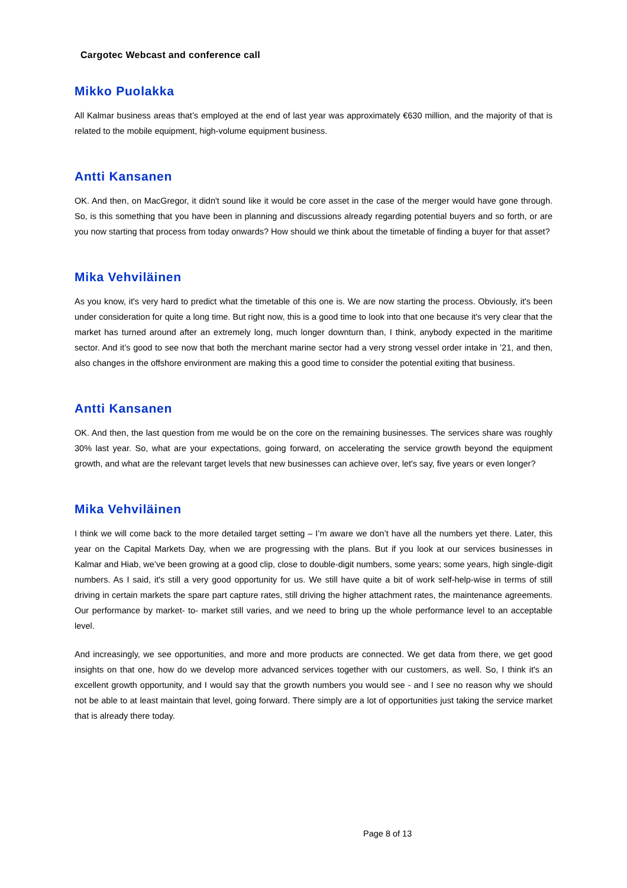Cargotec Webcast and conference call
Mikko Puolakka
All Kalmar business areas that’s employed at the end of last year was approximately €630 million, and the majority of that is related to the mobile equipment, high-volume equipment business.
Antti Kansanen
OK. And then, on MacGregor, it didn't sound like it would be core asset in the case of the merger would have gone through. So, is this something that you have been in planning and discussions already regarding potential buyers and so forth, or are you now starting that process from today onwards? How should we think about the timetable of finding a buyer for that asset?
Mika Vehviläinen
As you know, it's very hard to predict what the timetable of this one is. We are now starting the process. Obviously, it's been under consideration for quite a long time. But right now, this is a good time to look into that one because it's very clear that the market has turned around after an extremely long, much longer downturn than, I think, anybody expected in the maritime sector. And it’s good to see now that both the merchant marine sector had a very strong vessel order intake in ’21, and then, also changes in the offshore environment are making this a good time to consider the potential exiting that business.
Antti Kansanen
OK. And then, the last question from me would be on the core on the remaining businesses. The services share was roughly 30% last year. So, what are your expectations, going forward, on accelerating the service growth beyond the equipment growth, and what are the relevant target levels that new businesses can achieve over, let's say, five years or even longer?
Mika Vehviläinen
I think we will come back to the more detailed target setting – I’m aware we don’t have all the numbers yet there. Later, this year on the Capital Markets Day, when we are progressing with the plans. But if you look at our services businesses in Kalmar and Hiab, we’ve been growing at a good clip, close to double-digit numbers, some years; some years, high single-digit numbers. As I said, it's still a very good opportunity for us. We still have quite a bit of work self-help-wise in terms of still driving in certain markets the spare part capture rates, still driving the higher attachment rates, the maintenance agreements. Our performance by market- to- market still varies, and we need to bring up the whole performance level to an acceptable level.
And increasingly, we see opportunities, and more and more products are connected. We get data from there, we get good insights on that one, how do we develop more advanced services together with our customers, as well. So, I think it's an excellent growth opportunity, and I would say that the growth numbers you would see - and I see no reason why we should not be able to at least maintain that level, going forward. There simply are a lot of opportunities just taking the service market that is already there today.
Page 8 of 13